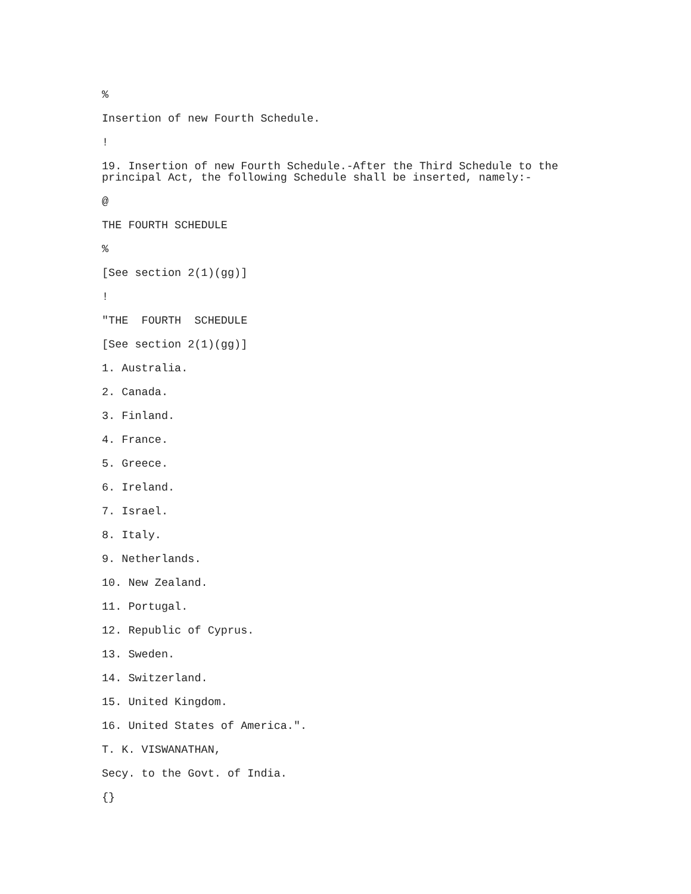%
Insertion of new Fourth Schedule.
!
19. Insertion of new Fourth Schedule.-After the Third Schedule to the principal Act, the following Schedule shall be inserted, namely:-
@
THE FOURTH SCHEDULE
%
[See section 2(1)(gg)]
!
"THE FOURTH SCHEDULE
[See section 2(1)(gg)]
1. Australia.
2. Canada.
3. Finland.
4. France.
5. Greece.
6. Ireland.
7. Israel.
8. Italy.
9. Netherlands.
10. New Zealand.
11. Portugal.
12. Republic of Cyprus.
13. Sweden.
14. Switzerland.
15. United Kingdom.
16. United States of America.".
T. K. VISWANATHAN,
Secy. to the Govt. of India.
{}